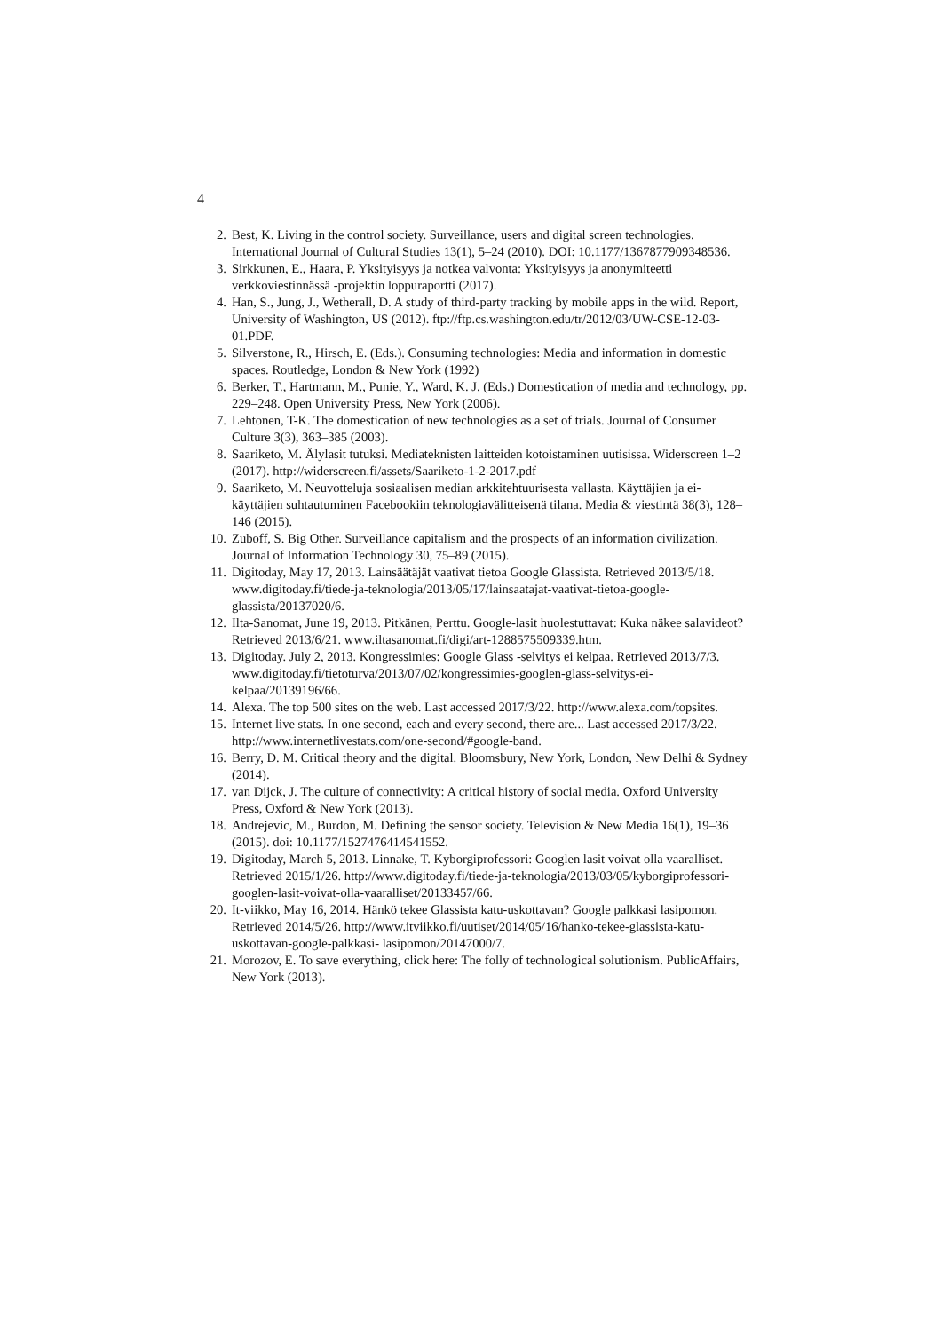4
2. Best, K. Living in the control society. Surveillance, users and digital screen technologies. International Journal of Cultural Studies 13(1), 5–24 (2010). DOI: 10.1177/1367877909348536.
3. Sirkkunen, E., Haara, P. Yksityisyys ja notkea valvonta: Yksityisyys ja anonymiteetti verkkoviestinnässä -projektin loppuraportti (2017).
4. Han, S., Jung, J., Wetherall, D. A study of third-party tracking by mobile apps in the wild. Report, University of Washington, US (2012). ftp://ftp.cs.washington.edu/tr/2012/03/UW-CSE-12-03-01.PDF.
5. Silverstone, R., Hirsch, E. (Eds.). Consuming technologies: Media and information in domestic spaces. Routledge, London & New York (1992)
6. Berker, T., Hartmann, M., Punie, Y., Ward, K. J. (Eds.) Domestication of media and technology, pp. 229–248. Open University Press, New York (2006).
7. Lehtonen, T-K. The domestication of new technologies as a set of trials. Journal of Consumer Culture 3(3), 363–385 (2003).
8. Saariketo, M. Älylasit tutuksi. Mediateknisten laitteiden kotoistaminen uutisissa. Widerscreen 1–2 (2017). http://widerscreen.fi/assets/Saariketo-1-2-2017.pdf
9. Saariketo, M. Neuvotteluja sosiaalisen median arkkitehtuurisesta vallasta. Käyttäjien ja ei-käyttäjien suhtautuminen Facebookiin teknologiavälitteisenä tilana. Media & viestintä 38(3), 128–146 (2015).
10. Zuboff, S. Big Other. Surveillance capitalism and the prospects of an information civilization. Journal of Information Technology 30, 75–89 (2015).
11. Digitoday, May 17, 2013. Lainsäätäjät vaativat tietoa Google Glassista. Retrieved 2013/5/18. www.digitoday.fi/tiede-ja-teknologia/2013/05/17/lainsaatajat-vaativat-tietoa-google-glassista/20137020/6.
12. Ilta-Sanomat, June 19, 2013. Pitkänen, Perttu. Google-lasit huolestuttavat: Kuka näkee salavideot? Retrieved 2013/6/21. www.iltasanomat.fi/digi/art-1288575509339.htm.
13. Digitoday. July 2, 2013. Kongressimies: Google Glass -selvitys ei kelpaa. Retrieved 2013/7/3. www.digitoday.fi/tietoturva/2013/07/02/kongressimies-googlen-glass-selvitys-ei-kelpaa/20139196/66.
14. Alexa. The top 500 sites on the web. Last accessed 2017/3/22. http://www.alexa.com/topsites.
15. Internet live stats. In one second, each and every second, there are... Last accessed 2017/3/22. http://www.internetlivestats.com/one-second/#google-band.
16. Berry, D. M. Critical theory and the digital. Bloomsbury, New York, London, New Delhi & Sydney (2014).
17. van Dijck, J. The culture of connectivity: A critical history of social media. Oxford University Press, Oxford & New York (2013).
18. Andrejevic, M., Burdon, M. Defining the sensor society. Television & New Media 16(1), 19–36 (2015). doi: 10.1177/1527476414541552.
19. Digitoday, March 5, 2013. Linnake, T. Kyborgiprofessori: Googlen lasit voivat olla vaaralliset. Retrieved 2015/1/26. http://www.digitoday.fi/tiede-ja-teknologia/2013/03/05/kyborgiprofessori-googlen-lasit-voivat-olla-vaaralliset/20133457/66.
20. It-viikko, May 16, 2014. Hänkö tekee Glassista katu-uskottavan? Google palkkasi lasipomon. Retrieved 2014/5/26. http://www.itviikko.fi/uutiset/2014/05/16/hanko-tekee-glassista-katu-uskottavan-google-palkkasi- lasipomon/20147000/7.
21. Morozov, E. To save everything, click here: The folly of technological solutionism. PublicAffairs, New York (2013).